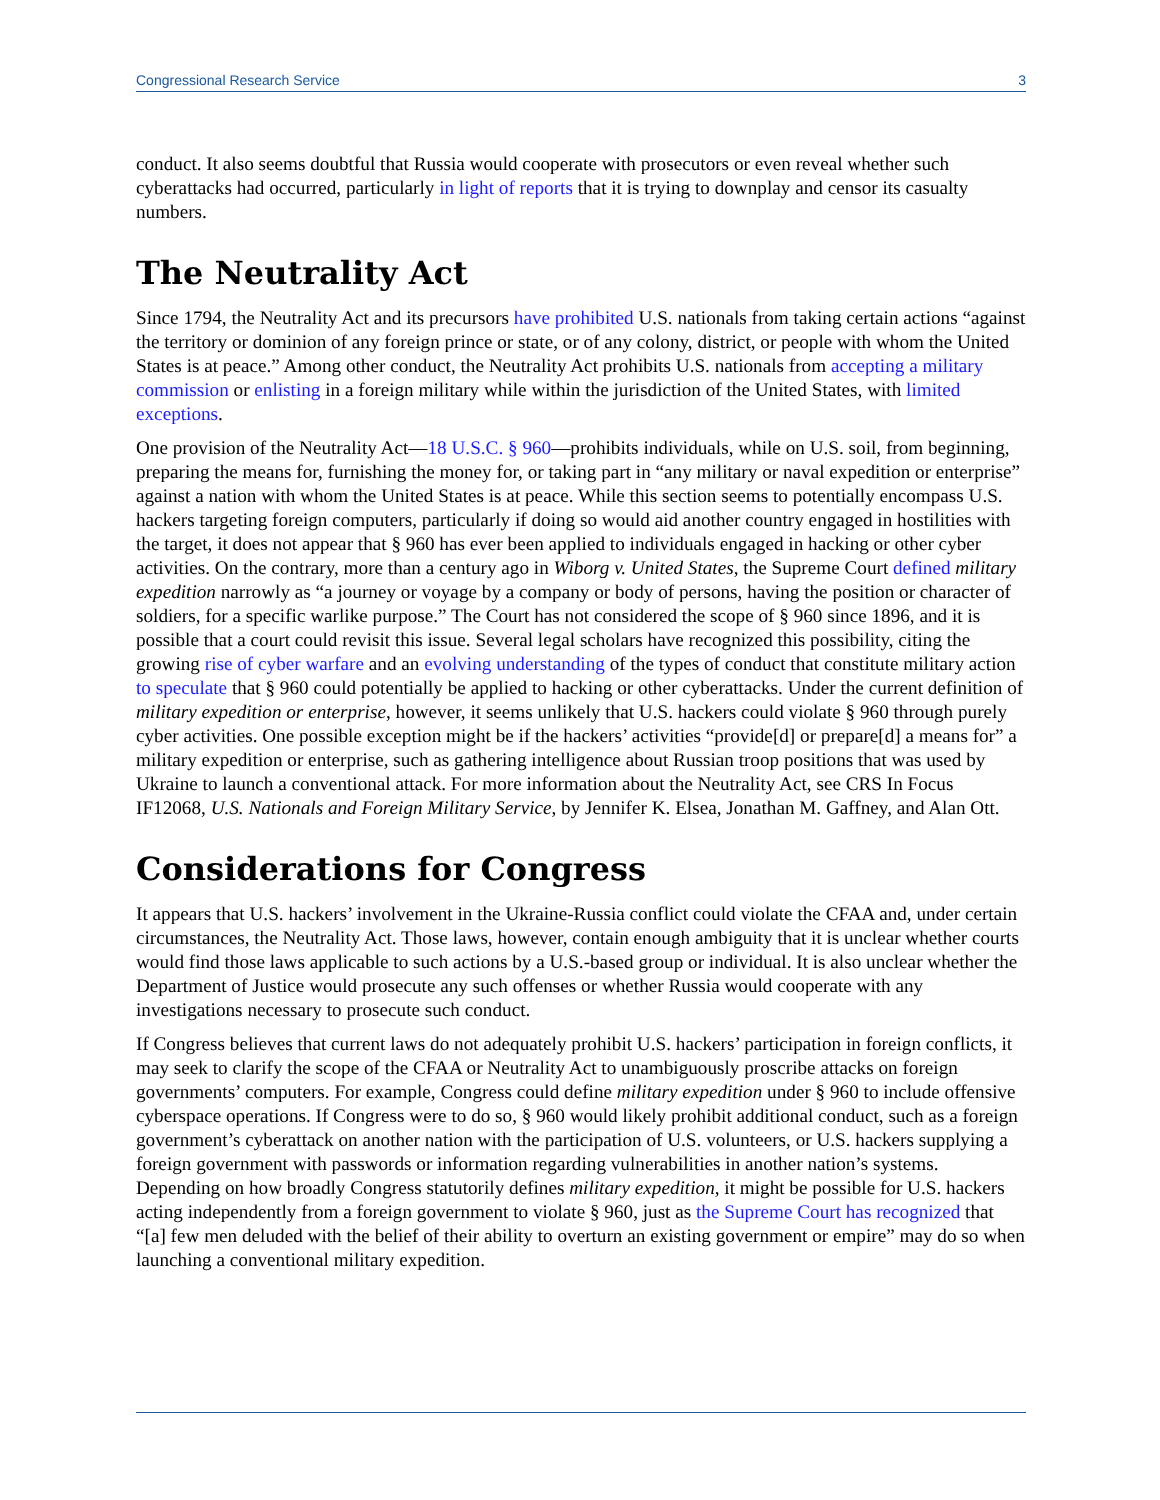Congressional Research Service 3
conduct. It also seems doubtful that Russia would cooperate with prosecutors or even reveal whether such cyberattacks had occurred, particularly in light of reports that it is trying to downplay and censor its casualty numbers.
The Neutrality Act
Since 1794, the Neutrality Act and its precursors have prohibited U.S. nationals from taking certain actions “against the territory or dominion of any foreign prince or state, or of any colony, district, or people with whom the United States is at peace.” Among other conduct, the Neutrality Act prohibits U.S. nationals from accepting a military commission or enlisting in a foreign military while within the jurisdiction of the United States, with limited exceptions.
One provision of the Neutrality Act—18 U.S.C. § 960—prohibits individuals, while on U.S. soil, from beginning, preparing the means for, furnishing the money for, or taking part in “any military or naval expedition or enterprise” against a nation with whom the United States is at peace. While this section seems to potentially encompass U.S. hackers targeting foreign computers, particularly if doing so would aid another country engaged in hostilities with the target, it does not appear that § 960 has ever been applied to individuals engaged in hacking or other cyber activities. On the contrary, more than a century ago in Wiborg v. United States, the Supreme Court defined military expedition narrowly as “a journey or voyage by a company or body of persons, having the position or character of soldiers, for a specific warlike purpose.” The Court has not considered the scope of § 960 since 1896, and it is possible that a court could revisit this issue. Several legal scholars have recognized this possibility, citing the growing rise of cyber warfare and an evolving understanding of the types of conduct that constitute military action to speculate that § 960 could potentially be applied to hacking or other cyberattacks. Under the current definition of military expedition or enterprise, however, it seems unlikely that U.S. hackers could violate § 960 through purely cyber activities. One possible exception might be if the hackers’ activities “provide[d] or prepare[d] a means for” a military expedition or enterprise, such as gathering intelligence about Russian troop positions that was used by Ukraine to launch a conventional attack. For more information about the Neutrality Act, see CRS In Focus IF12068, U.S. Nationals and Foreign Military Service, by Jennifer K. Elsea, Jonathan M. Gaffney, and Alan Ott.
Considerations for Congress
It appears that U.S. hackers’ involvement in the Ukraine-Russia conflict could violate the CFAA and, under certain circumstances, the Neutrality Act. Those laws, however, contain enough ambiguity that it is unclear whether courts would find those laws applicable to such actions by a U.S.-based group or individual. It is also unclear whether the Department of Justice would prosecute any such offenses or whether Russia would cooperate with any investigations necessary to prosecute such conduct.
If Congress believes that current laws do not adequately prohibit U.S. hackers’ participation in foreign conflicts, it may seek to clarify the scope of the CFAA or Neutrality Act to unambiguously proscribe attacks on foreign governments’ computers. For example, Congress could define military expedition under § 960 to include offensive cyberspace operations. If Congress were to do so, § 960 would likely prohibit additional conduct, such as a foreign government’s cyberattack on another nation with the participation of U.S. volunteers, or U.S. hackers supplying a foreign government with passwords or information regarding vulnerabilities in another nation’s systems. Depending on how broadly Congress statutorily defines military expedition, it might be possible for U.S. hackers acting independently from a foreign government to violate § 960, just as the Supreme Court has recognized that “[a] few men deluded with the belief of their ability to overturn an existing government or empire” may do so when launching a conventional military expedition.